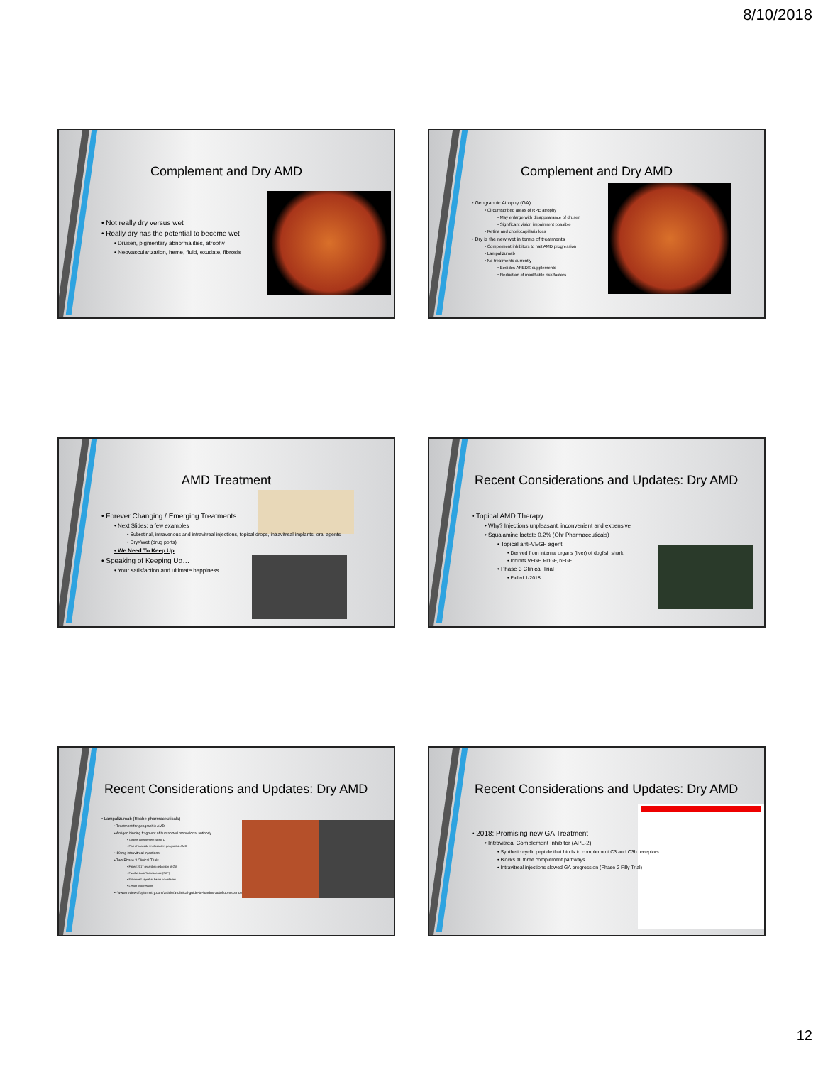8/10/2018
Complement and Dry AMD
• Not really dry versus wet
• Really dry has the potential to become wet
• Drusen, pigmentary abnormalities, atrophy
• Neovascularization, heme, fluid, exudate, fibrosis
Complement and Dry AMD
• Geographic Atrophy (GA)
• Circumscribed areas of RPE atrophy
• May enlarge with disappearance of drusen
• Significant vision impairment possible
• Retina and choriocapillaris loss
• Dry is the new wet in terms of treatments
• Complement inhibitors to halt AMD progression
• Lampalizumab
• No treatments currently
• Besides AREDS supplements
• Reduction of modifiable risk factors
AMD Treatment
• Forever Changing / Emerging Treatments
• Next Slides: a few examples
• Subretinal, intravenous and intravitreal injections, topical drops, intravitreal implants, oral agents
• Dry>Wet (drug ports)
• We Need To Keep Up
• Speaking of Keeping Up…
• Your satisfaction and ultimate happiness
Recent Considerations and Updates: Dry AMD
• Topical AMD Therapy
• Why? Injections unpleasant, inconvenient and expensive
• Squalamine lactate 0.2% (Ohr Pharmaceuticals)
• Topical anti-VEGF agent
• Derived from internal organs (liver) of dogfish shark
• Inhibits VEGF, PDGF, bFGF
• Phase 3 Clinical Trial
• Failed 1/2018
Recent Considerations and Updates: Dry AMD
• Lampalizumab (Roche pharmaceuticals)
• Treatment for geographic AMD
• Antigen binding fragment of humanized monoclonal antibody
• Targets complement factor D
• Part of cascade implicated in geographic AMD
• 10 mg intravitreal injections
• Two Phase 3 Clinical Trials
• Failed 2017 regarding reduction of GA
• Fundus AutoFluorescence (FAF)
• Enhanced signal at lesion boundaries
• Lesion progression
• *www.reviewofoptometry.com/article/a-clinical-guide-to-fundus-autofluorescence
Recent Considerations and Updates: Dry AMD
• 2018: Promising new GA Treatment
• Intravitreal Complement Inhibitor (APL-2)
• Synthetic cyclic peptide that binds to complement C3 and C3b receptors
• Blocks all three complement pathways
• Intravitreal injections slowed GA progression (Phase 2 Filly Trial)
12